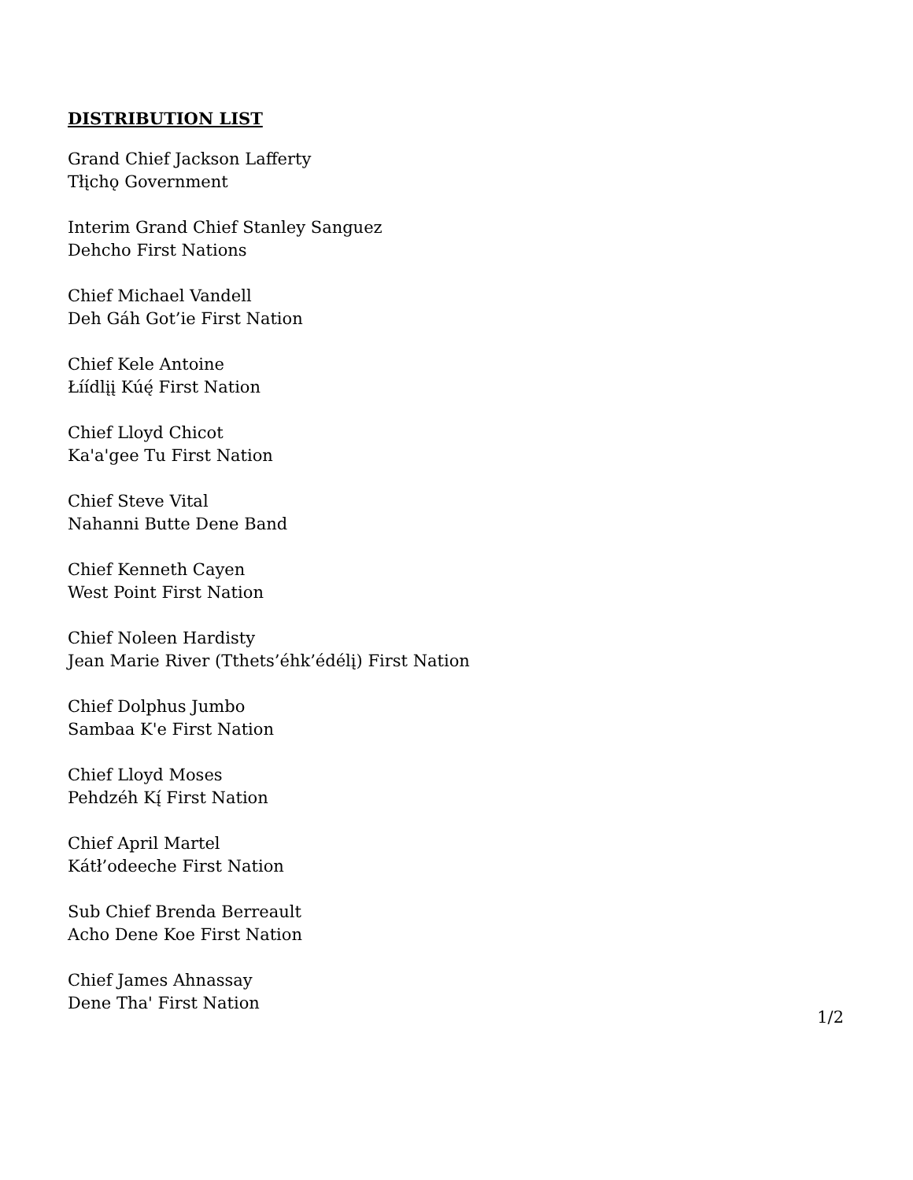DISTRIBUTION LIST
Grand Chief Jackson Lafferty
Tłįchǫ Government
Interim Grand Chief Stanley Sanguez
Dehcho First Nations
Chief Michael Vandell
Deh Gáh Got’ie First Nation
Chief Kele Antoine
Łíídlįį Kúę́ First Nation
Chief Lloyd Chicot
Ka'a'gee Tu First Nation
Chief Steve Vital
Nahanni Butte Dene Band
Chief Kenneth Cayen
West Point First Nation
Chief Noleen Hardisty
Jean Marie River (Tthets’éhk’édélį) First Nation
Chief Dolphus Jumbo
Sambaa K'e First Nation
Chief Lloyd Moses
Pehdzéh Kį́ First Nation
Chief April Martel
Kátł’odeeche First Nation
Sub Chief Brenda Berreault
Acho Dene Koe First Nation
Chief James Ahnassay
Dene Tha' First Nation
1/2